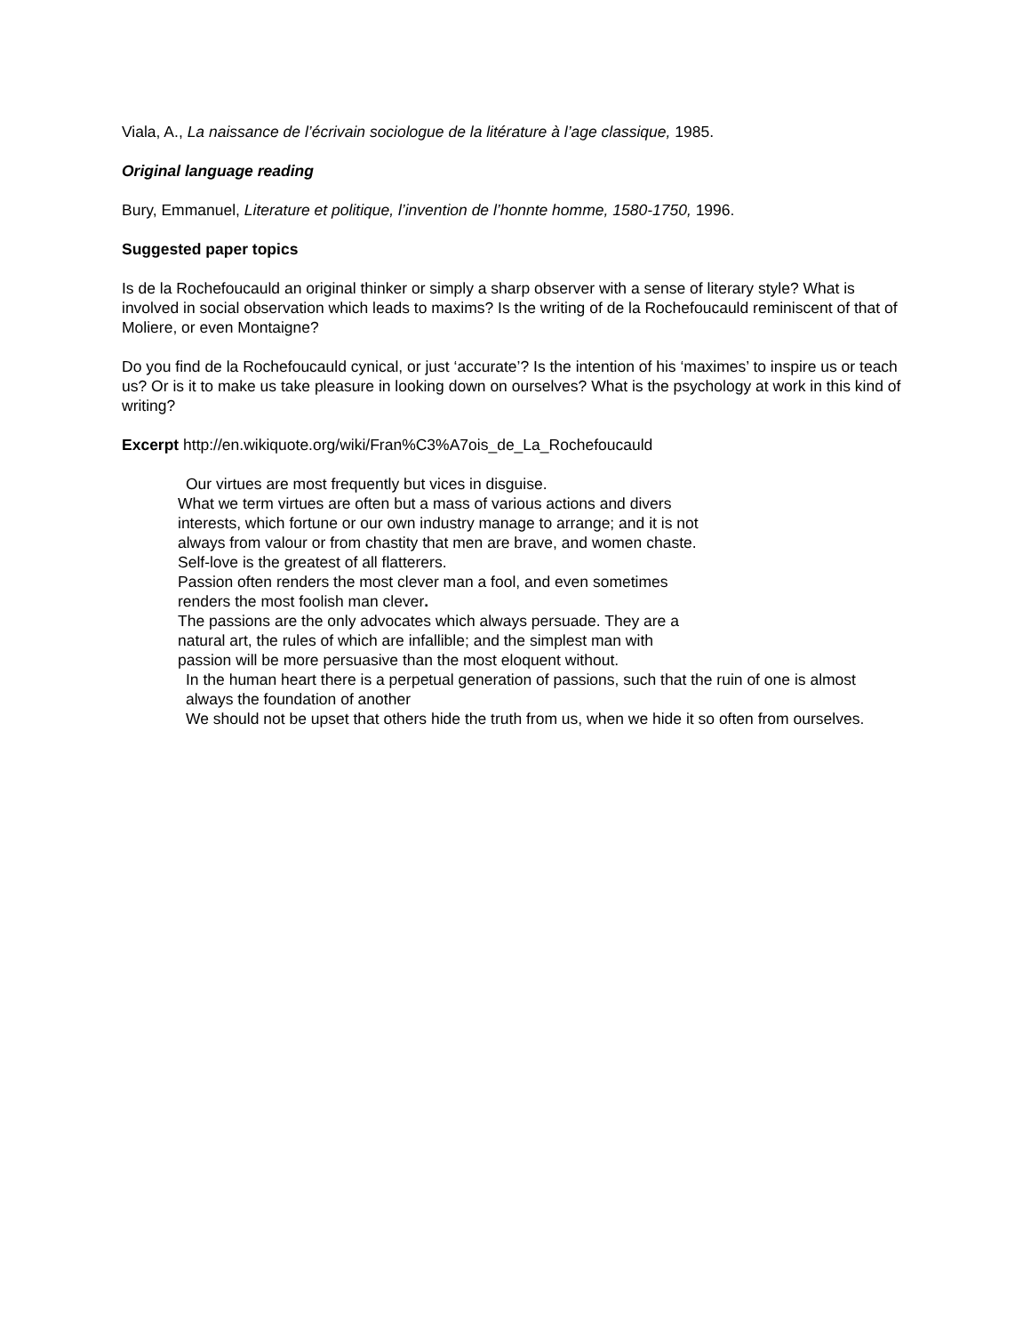Viala, A., La naissance de l’écrivain sociologue de la litérature à l’age classique, 1985.
Original language reading
Bury, Emmanuel, Literature et politique, l’invention de l’honnte homme, 1580-1750, 1996.
Suggested paper topics
Is de la Rochefoucauld an original thinker or simply a sharp observer with a sense of literary style? What is involved in social observation which leads to maxims? Is the writing of de la Rochefoucauld reminiscent of that of Moliere, or even Montaigne?
Do you find de la Rochefoucauld cynical, or just ‘accurate’? Is the intention of his ‘maximes’ to inspire us or teach us? Or is it to make us take pleasure in looking down on ourselves? What is the psychology at work in this kind of writing?
Excerpt http://en.wikiquote.org/wiki/Fran%C3%A7ois_de_La_Rochefoucauld
Our virtues are most frequently but vices in disguise.
What we term virtues are often but a mass of various actions and divers
interests, which fortune or our own industry manage to arrange; and it is not
always from valour or from chastity that men are brave, and women chaste.
Self-love is the greatest of all flatterers.
Passion often renders the most clever man a fool, and even sometimes
renders the most foolish man clever.
The passions are the only advocates which always persuade. They are a
natural art, the rules of which are infallible; and the simplest man with
passion will be more persuasive than the most eloquent without.
In the human heart there is a perpetual generation of passions, such that the ruin of one is almost always the foundation of another
We should not be upset that others hide the truth from us, when we hide it so often from ourselves.